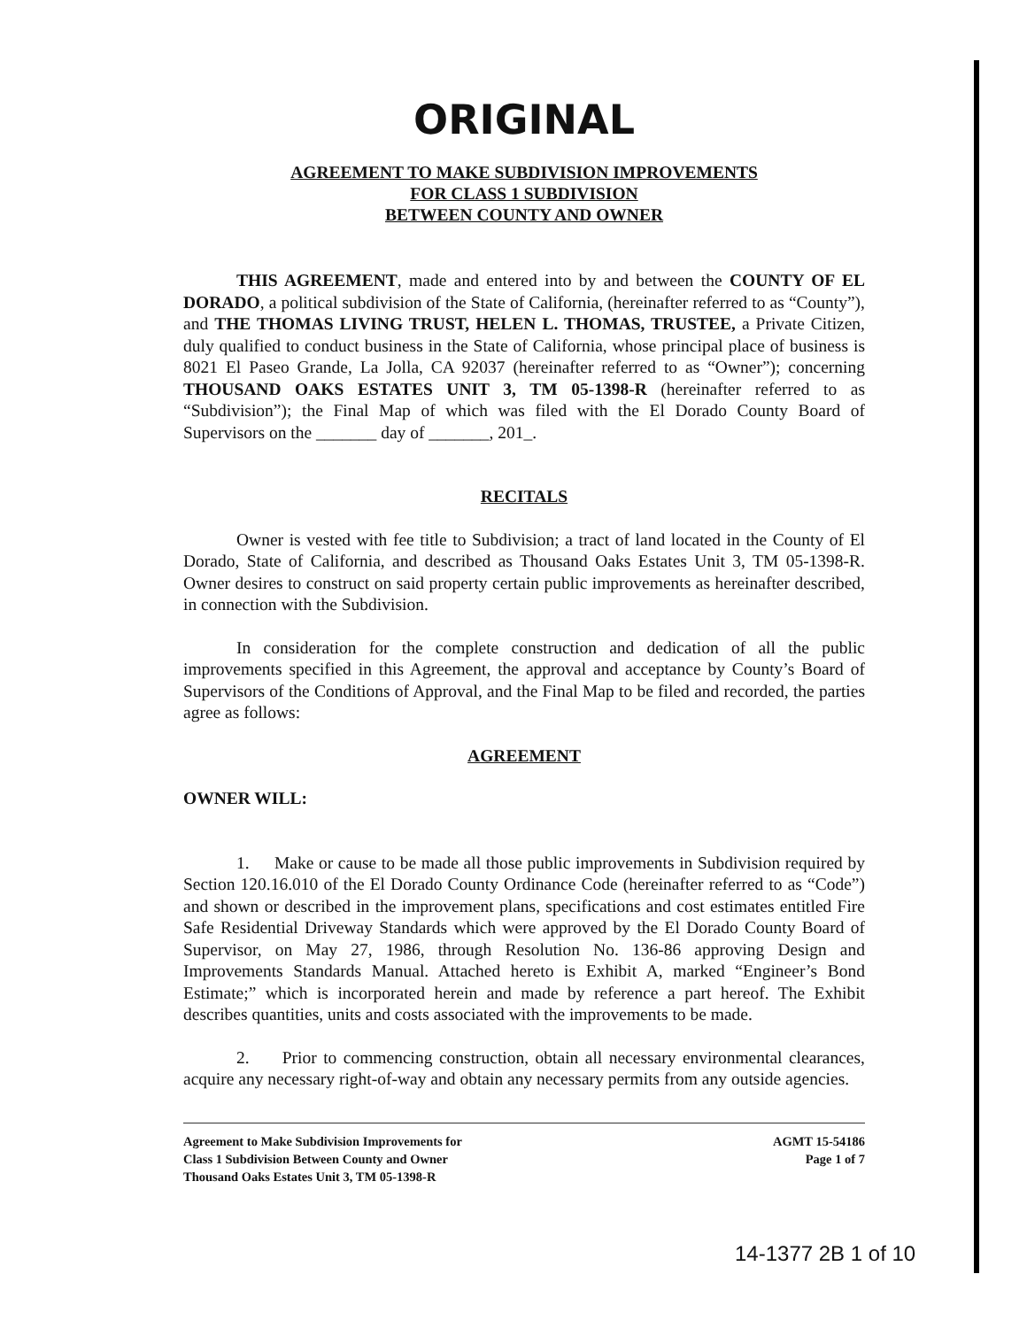ORIGINAL
AGREEMENT TO MAKE SUBDIVISION IMPROVEMENTS
FOR CLASS 1 SUBDIVISION
BETWEEN COUNTY AND OWNER
THIS AGREEMENT, made and entered into by and between the COUNTY OF EL DORADO, a political subdivision of the State of California, (hereinafter referred to as “County”), and THE THOMAS LIVING TRUST, HELEN L. THOMAS, TRUSTEE, a Private Citizen, duly qualified to conduct business in the State of California, whose principal place of business is 8021 El Paseo Grande, La Jolla, CA 92037 (hereinafter referred to as “Owner”); concerning THOUSAND OAKS ESTATES UNIT 3, TM 05-1398-R (hereinafter referred to as “Subdivision”); the Final Map of which was filed with the El Dorado County Board of Supervisors on the _______ day of _______, 201_.
RECITALS
Owner is vested with fee title to Subdivision; a tract of land located in the County of El Dorado, State of California, and described as Thousand Oaks Estates Unit 3, TM 05-1398-R. Owner desires to construct on said property certain public improvements as hereinafter described, in connection with the Subdivision.
In consideration for the complete construction and dedication of all the public improvements specified in this Agreement, the approval and acceptance by County’s Board of Supervisors of the Conditions of Approval, and the Final Map to be filed and recorded, the parties agree as follows:
AGREEMENT
OWNER WILL:
1. Make or cause to be made all those public improvements in Subdivision required by Section 120.16.010 of the El Dorado County Ordinance Code (hereinafter referred to as “Code”) and shown or described in the improvement plans, specifications and cost estimates entitled Fire Safe Residential Driveway Standards which were approved by the El Dorado County Board of Supervisor, on May 27, 1986, through Resolution No. 136-86 approving Design and Improvements Standards Manual. Attached hereto is Exhibit A, marked “Engineer’s Bond Estimate;” which is incorporated herein and made by reference a part hereof. The Exhibit describes quantities, units and costs associated with the improvements to be made.
2. Prior to commencing construction, obtain all necessary environmental clearances, acquire any necessary right-of-way and obtain any necessary permits from any outside agencies.
Agreement to Make Subdivision Improvements for
Class 1 Subdivision Between County and Owner
Thousand Oaks Estates Unit 3, TM 05-1398-R
AGMT 15-54186
Page 1 of 7
14-1377 2B 1 of 10